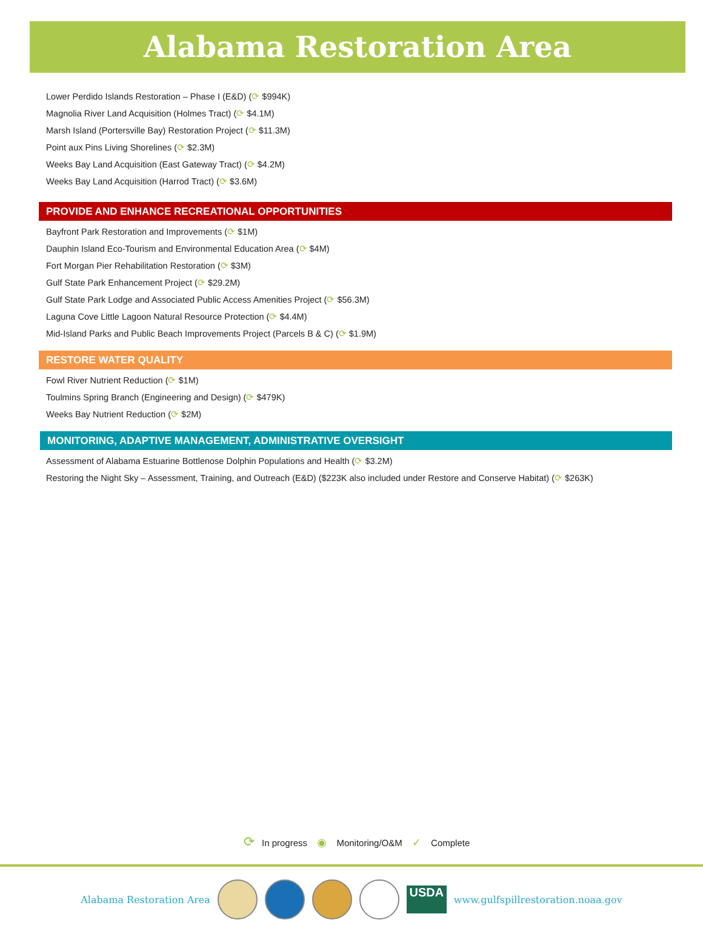Alabama Restoration Area
Lower Perdido Islands Restoration – Phase I (E&D) (⟳ $994K)
Magnolia River Land Acquisition (Holmes Tract) (⟳ $4.1M)
Marsh Island (Portersville Bay) Restoration Project (⟳ $11.3M)
Point aux Pins Living Shorelines (⟳ $2.3M)
Weeks Bay Land Acquisition (East Gateway Tract) (⟳ $4.2M)
Weeks Bay Land Acquisition (Harrod Tract) (⟳ $3.6M)
PROVIDE AND ENHANCE RECREATIONAL OPPORTUNITIES
Bayfront Park Restoration and Improvements (⟳ $1M)
Dauphin Island Eco-Tourism and Environmental Education Area (⟳ $4M)
Fort Morgan Pier Rehabilitation Restoration (⟳ $3M)
Gulf State Park Enhancement Project (⟳ $29.2M)
Gulf State Park Lodge and Associated Public Access Amenities Project (⟳ $56.3M)
Laguna Cove Little Lagoon Natural Resource Protection (⟳ $4.4M)
Mid-Island Parks and Public Beach Improvements Project (Parcels B & C) (⟳ $1.9M)
RESTORE WATER QUALITY
Fowl River Nutrient Reduction (⟳ $1M)
Toulmins Spring Branch (Engineering and Design) (⟳ $479K)
Weeks Bay Nutrient Reduction (⟳ $2M)
MONITORING, ADAPTIVE MANAGEMENT, ADMINISTRATIVE OVERSIGHT
Assessment of Alabama Estuarine Bottlenose Dolphin Populations and Health (⟳ $3.2M)
Restoring the Night Sky – Assessment, Training, and Outreach (E&D) ($223K also included under Restore and Conserve Habitat) (⟳ $263K)
⟳ In progress ◉ Monitoring/O&M ✓ Complete
Alabama Restoration Area
USDA
www.gulfspillrestoration.noaa.gov